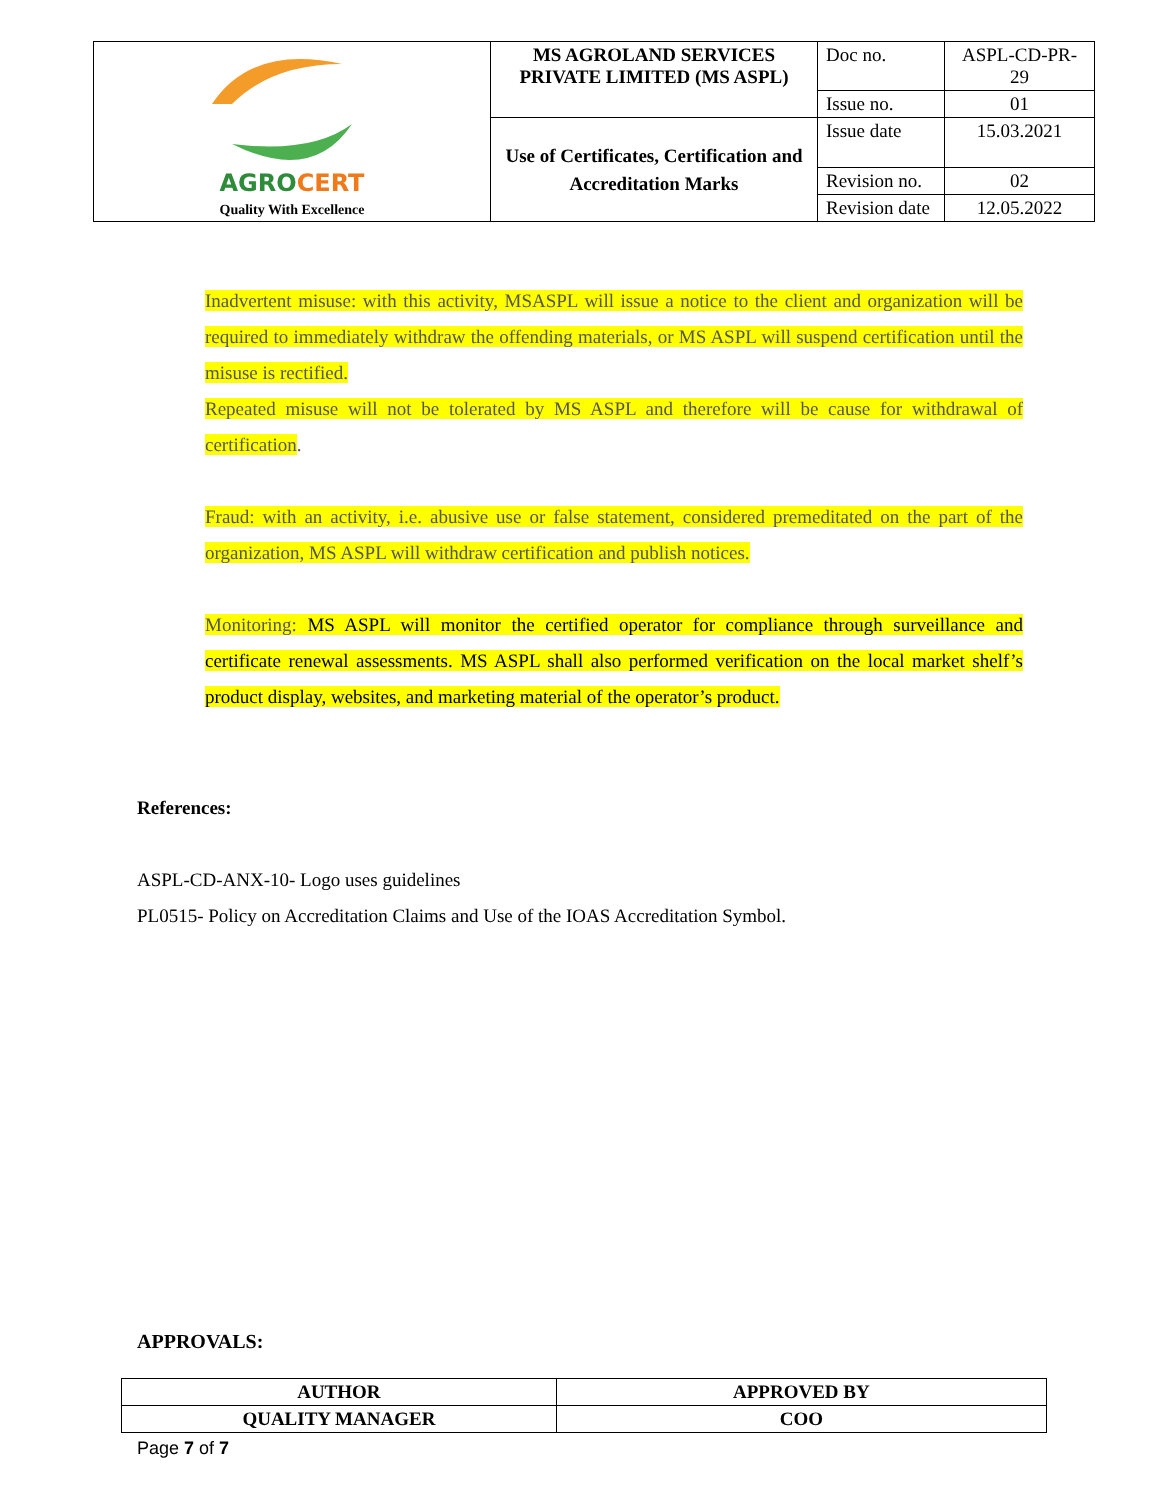| AGRO CERT Quality With Excellence | MS AGROLAND SERVICES PRIVATE LIMITED (MS ASPL) | Doc no. | ASPL-CD-PR-29 |
| | | Issue no. | 01 |
| | Use of Certificates, Certification and Accreditation Marks | Issue date | 15.03.2021 |
| | | Revision no. | 02 |
| | | Revision date | 12.05.2022 |
Inadvertent misuse: with this activity, MSASPL will issue a notice to the client and organization will be required to immediately withdraw the offending materials, or MS ASPL will suspend certification until the misuse is rectified.
Repeated misuse will not be tolerated by MS ASPL and therefore will be cause for withdrawal of certification.
Fraud: with an activity, i.e. abusive use or false statement, considered premeditated on the part of the organization, MS ASPL will withdraw certification and publish notices.
Monitoring: MS ASPL will monitor the certified operator for compliance through surveillance and certificate renewal assessments. MS ASPL shall also performed verification on the local market shelf’s product display, websites, and marketing material of the operator’s product.
References:
ASPL-CD-ANX-10- Logo uses guidelines
PL0515- Policy on Accreditation Claims and Use of the IOAS Accreditation Symbol.
APPROVALS:
| AUTHOR | APPROVED BY |
| QUALITY MANAGER | COO |
Page 7 of 7